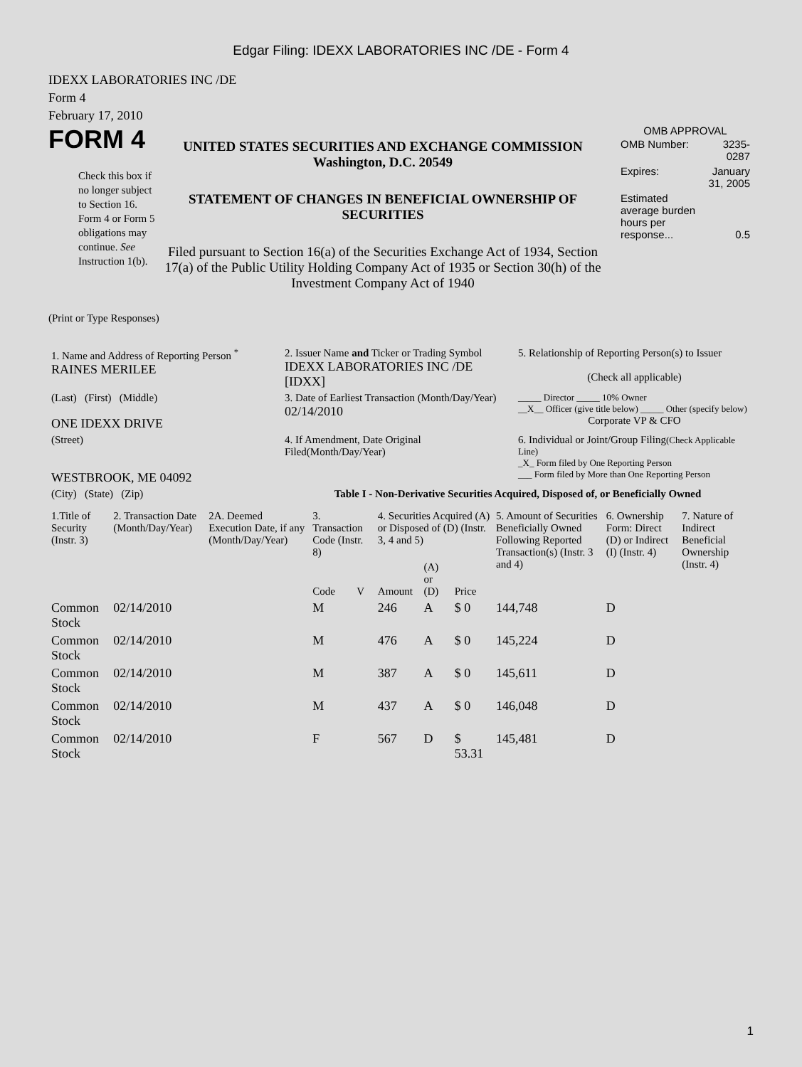Edgar Filing: IDEXX LABORATORIES INC /DE - Form 4
IDEXX LABORATORIES INC /DE
Form 4
February 17, 2010
FORM 4
Check this box if no longer subject to Section 16. Form 4 or Form 5 obligations may continue. See Instruction 1(b).
UNITED STATES SECURITIES AND EXCHANGE COMMISSION
Washington, D.C. 20549
STATEMENT OF CHANGES IN BENEFICIAL OWNERSHIP OF SECURITIES
Filed pursuant to Section 16(a) of the Securities Exchange Act of 1934, Section 17(a) of the Public Utility Holding Company Act of 1935 or Section 30(h) of the Investment Company Act of 1940
OMB APPROVAL
| OMB Number: | 3235-0287 |
| Expires: | January 31, 2005 |
| Estimated average burden hours per response... | 0.5 |
(Print or Type Responses)
| 1. Name and Address of Reporting Person <sup>*</sup> RAINES MERILEE | 2. Issuer Name and Ticker or Trading Symbol IDEXX LABORATORIES INC /DE [IDXX] | 5. Relationship of Reporting Person(s) to Issuer (Check all applicable) |
| (Last) (First) (Middle) ONE IDEXX DRIVE | 3. Date of Earliest Transaction (Month/Day/Year) 02/14/2010 | _____ Director _____ 10% Owner __X__ Officer (give title below) _____ Other (specify below) Corporate VP & CFO |
| (Street) WESTBROOK, ME 04092 | 4. If Amendment, Date Original Filed(Month/Day/Year) | 6. Individual or Joint/Group Filing (Check Applicable Line) _X_ Form filed by One Reporting Person ___ Form filed by More than One Reporting Person |
| (City) (State) (Zip) | Table I - Non-Derivative Securities Acquired, Disposed of, or Beneficially Owned | |
| 1.Title of Security (Instr. 3) | 2. Transaction Date (Month/Day/Year) | 2A. Deemed Execution Date, if any (Month/Day/Year) | 3. Transaction Code (Instr. 8) | | 4. Securities Acquired (A) or Disposed of (D) (Instr. 3, 4 and 5) | | | 5. Amount of Securities Beneficially Owned Following Reported Transaction(s) (Instr. 3 and 4) | 6. Ownership Form: Direct (D) or Indirect (I) (Instr. 4) | 7. Nature of Indirect Beneficial Ownership (Instr. 4) |
| --- | --- | --- | --- | --- | --- | --- | --- | --- | --- | --- |
| | | | Code | V | Amount | (A) or (D) | Price | | | |
| Common Stock | 02/14/2010 | | M | | 246 | A | $ 0 | 144,748 | D | |
| Common Stock | 02/14/2010 | | M | | 476 | A | $ 0 | 145,224 | D | |
| Common Stock | 02/14/2010 | | M | | 387 | A | $ 0 | 145,611 | D | |
| Common Stock | 02/14/2010 | | M | | 437 | A | $ 0 | 146,048 | D | |
| Common Stock | 02/14/2010 | | F | | 567 | D | $ 53.31 | 145,481 | D | |
1